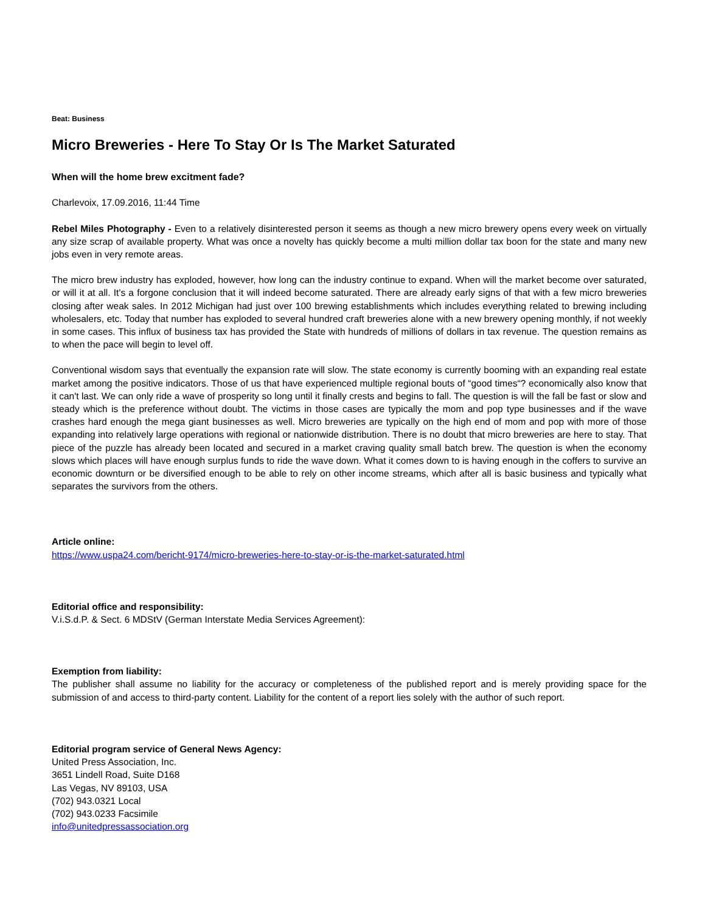Beat: Business
Micro Breweries - Here To Stay Or Is The Market Saturated
When will the home brew excitment fade?
Charlevoix, 17.09.2016, 11:44 Time
Rebel Miles Photography - Even to a relatively disinterested person it seems as though a new micro brewery opens every week on virtually any size scrap of available property. What was once a novelty has quickly become a multi million dollar tax boon for the state and many new jobs even in very remote areas.
The micro brew industry has exploded, however, how long can the industry continue to expand. When will the market become over saturated, or will it at all. It's a forgone conclusion that it will indeed become saturated. There are already early signs of that with a few micro breweries closing after weak sales. In 2012 Michigan had just over 100 brewing establishments which includes everything related to brewing including wholesalers, etc. Today that number has exploded to several hundred craft breweries alone with a new brewery opening monthly, if not weekly in some cases. This influx of business tax has provided the State with hundreds of millions of dollars in tax revenue. The question remains as to when the pace will begin to level off.
Conventional wisdom says that eventually the expansion rate will slow. The state economy is currently booming with an expanding real estate market among the positive indicators. Those of us that have experienced multiple regional bouts of “good times“? economically also know that it can't last. We can only ride a wave of prosperity so long until it finally crests and begins to fall. The question is will the fall be fast or slow and steady which is the preference without doubt. The victims in those cases are typically the mom and pop type businesses and if the wave crashes hard enough the mega giant businesses as well. Micro breweries are typically on the high end of mom and pop with more of those expanding into relatively large operations with regional or nationwide distribution. There is no doubt that micro breweries are here to stay. That piece of the puzzle has already been located and secured in a market craving quality small batch brew. The question is when the economy slows which places will have enough surplus funds to ride the wave down. What it comes down to is having enough in the coffers to survive an economic downturn or be diversified enough to be able to rely on other income streams, which after all is basic business and typically what separates the survivors from the others.
Article online:
https://www.uspa24.com/bericht-9174/micro-breweries-here-to-stay-or-is-the-market-saturated.html
Editorial office and responsibility:
V.i.S.d.P. & Sect. 6 MDStV (German Interstate Media Services Agreement):
Exemption from liability:
The publisher shall assume no liability for the accuracy or completeness of the published report and is merely providing space for the submission of and access to third-party content. Liability for the content of a report lies solely with the author of such report.
Editorial program service of General News Agency:
United Press Association, Inc.
3651 Lindell Road, Suite D168
Las Vegas, NV 89103, USA
(702) 943.0321 Local
(702) 943.0233 Facsimile
info@unitedpressassociation.org